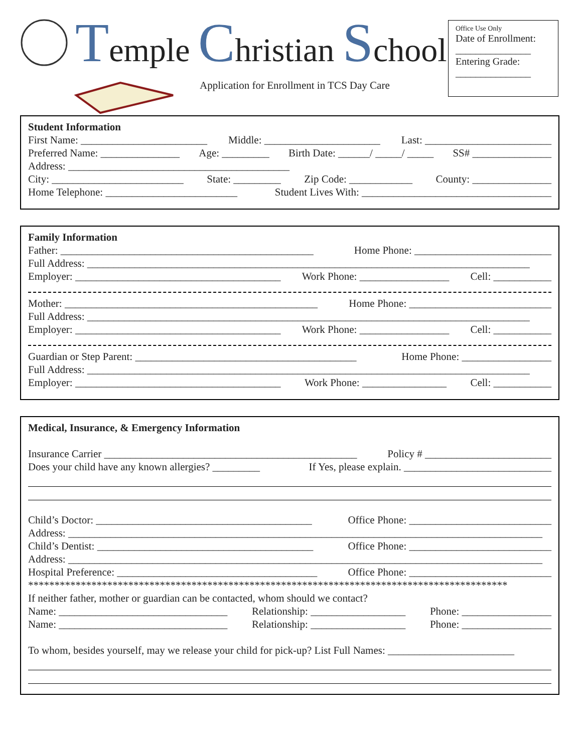Temple Christian School
Application for Enrollment in TCS Day Care
Office Use Only
Date of Enrollment:
_______________
Entering Grade:
_______________
Student Information
First Name: ________________________ Middle: ______________________ Last: ________________________
Preferred Name: _______________ Age: _________ Birth Date: ______/ _____/ _____ SS# _______________
Address: __________________________________________
City: _________________________ State: _________ Zip Code: ____________ County: _______________
Home Telephone: _________________________ Student Lives With: ____________________________________
Family Information
Father: ________________________________________________ Home Phone: __________________________
Full Address: ____________________________________________________________________________________
Employer: _______________________________________ Work Phone: _________________ Cell: ___________
Mother: ________________________________________________ Home Phone: ___________________________
Full Address: ____________________________________________________________________________________
Employer: _______________________________________ Work Phone: _________________ Cell: ___________
Guardian or Step Parent: __________________________________________ Home Phone: _________________
Full Address: ____________________________________________________________________________________
Employer: _______________________________________ Work Phone: ________________ Cell: ___________
Medical, Insurance, & Emergency Information
Insurance Carrier ________________________________________________ Policy # ________________________
Does your child have any known allergies? _________ If Yes, please explain. ____________________________
Child’s Doctor: _________________________________________ Office Phone: ___________________________
Address: __________________________________________________________________________________________
Child’s Dentist: _________________________________________ Office Phone: ___________________________
Address: __________________________________________________________________________________________
Hospital Preference: ______________________________________ Office Phone: ___________________________
*******************************************************************************************
If neither father, mother or guardian can be contacted, whom should we contact?
Name: ________________________________ Relationship: __________________ Phone: _________________
Name: ________________________________ Relationship: __________________ Phone: _________________
To whom, besides yourself, may we release your child for pick-up? List Full Names: ________________________